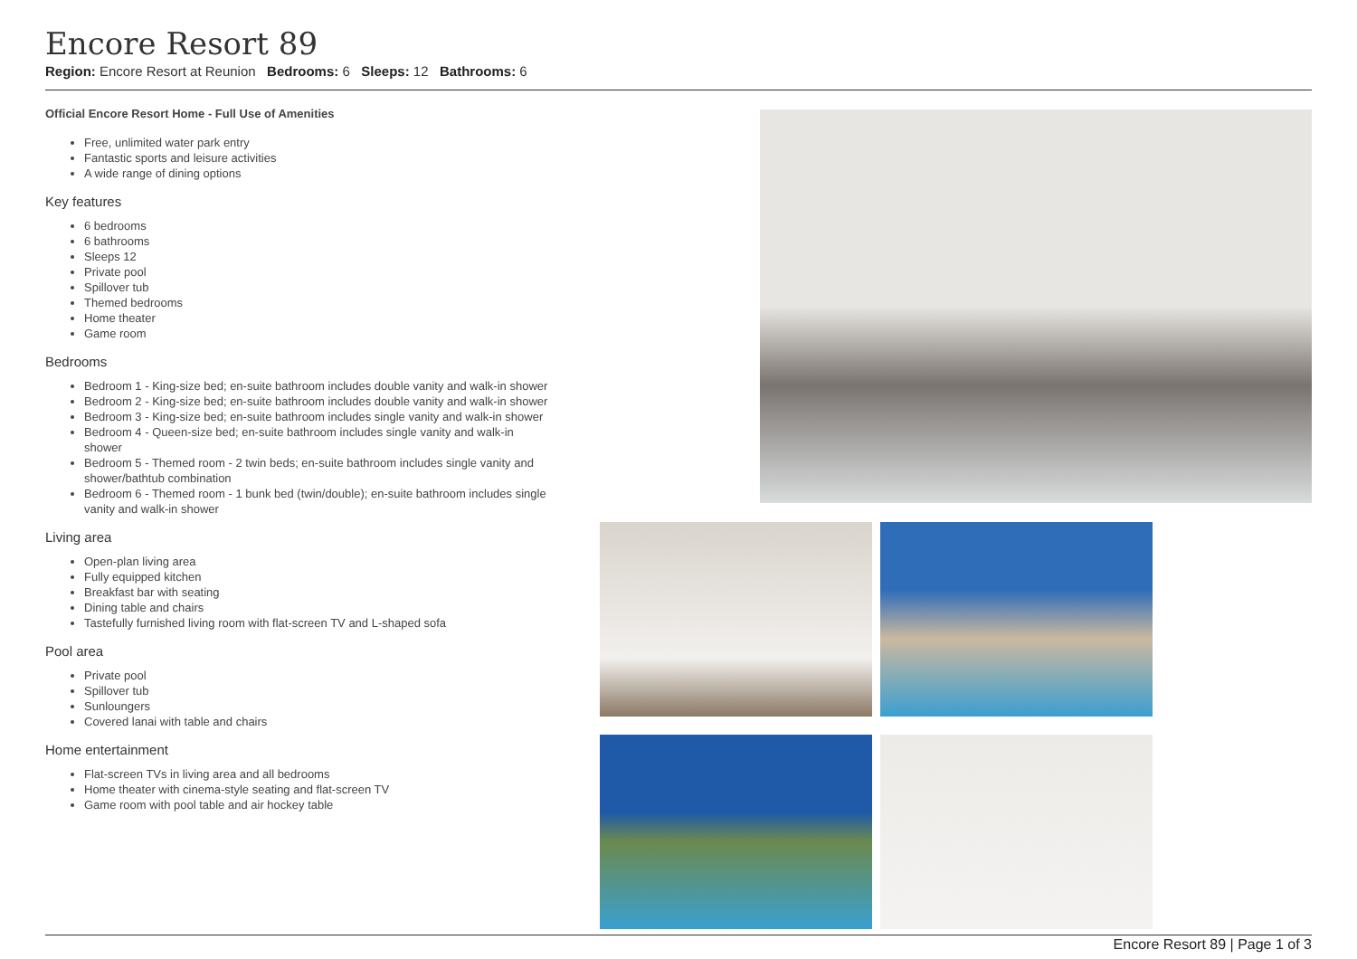Encore Resort 89
Region: Encore Resort at Reunion Bedrooms: 6 Sleeps: 12 Bathrooms: 6
Official Encore Resort Home - Full Use of Amenities
Free, unlimited water park entry
Fantastic sports and leisure activities
A wide range of dining options
Key features
6 bedrooms
6 bathrooms
Sleeps 12
Private pool
Spillover tub
Themed bedrooms
Home theater
Game room
Bedrooms
Bedroom 1 - King-size bed; en-suite bathroom includes double vanity and walk-in shower
Bedroom 2 - King-size bed; en-suite bathroom includes double vanity and walk-in shower
Bedroom 3 - King-size bed; en-suite bathroom includes single vanity and walk-in shower
Bedroom 4 - Queen-size bed; en-suite bathroom includes single vanity and walk-in shower
Bedroom 5 - Themed room - 2 twin beds; en-suite bathroom includes single vanity and shower/bathtub combination
Bedroom 6 - Themed room - 1 bunk bed (twin/double); en-suite bathroom includes single vanity and walk-in shower
Living area
Open-plan living area
Fully equipped kitchen
Breakfast bar with seating
Dining table and chairs
Tastefully furnished living room with flat-screen TV and L-shaped sofa
Pool area
Private pool
Spillover tub
Sunloungers
Covered lanai with table and chairs
Home entertainment
Flat-screen TVs in living area and all bedrooms
Home theater with cinema-style seating and flat-screen TV
Game room with pool table and air hockey table
Encore Resort 89 | Page 1 of 3